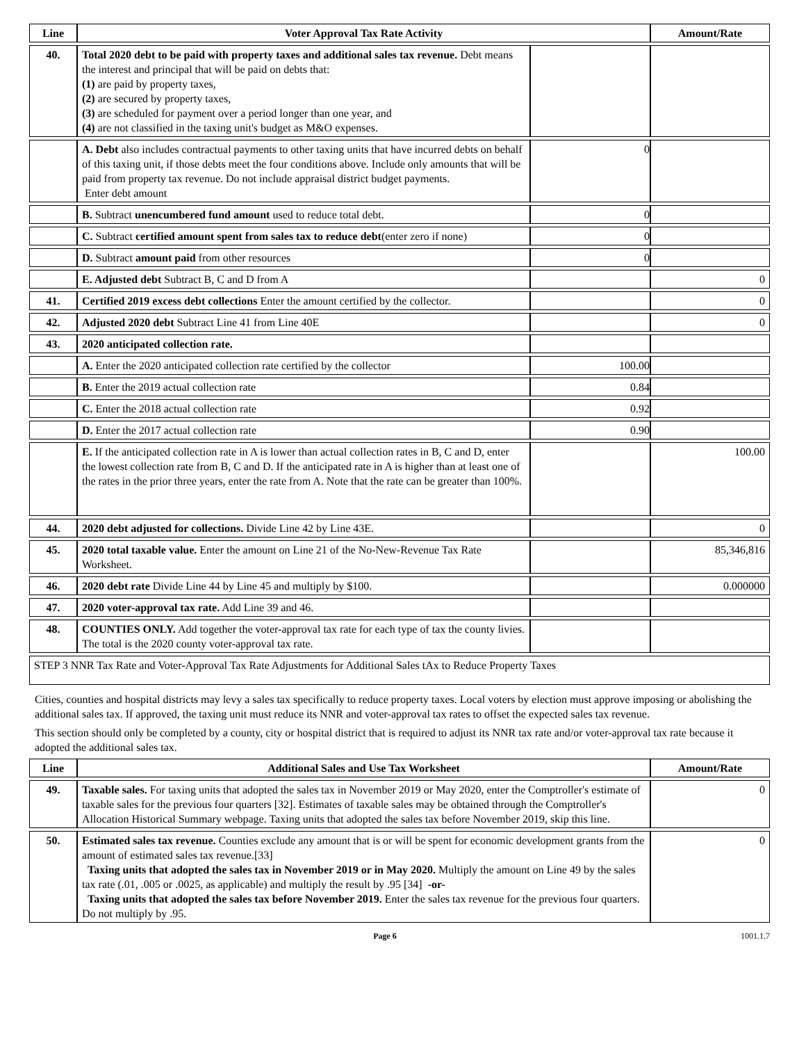| Line | Voter Approval Tax Rate Activity | | Amount/Rate |
| --- | --- | --- | --- |
| 40. | Total 2020 debt to be paid with property taxes and additional sales tax revenue. Debt means the interest and principal that will be paid on debts that: (1) are paid by property taxes, (2) are secured by property taxes, (3) are scheduled for payment over a period longer than one year, and (4) are not classified in the taxing unit's budget as M&O expenses. | | |
| | A. Debt also includes contractual payments to other taxing units that have incurred debts on behalf of this taxing unit, if those debts meet the four conditions above. Include only amounts that will be paid from property tax revenue. Do not include appraisal district budget payments. Enter debt amount | 0 | |
| | B. Subtract unencumbered fund amount used to reduce total debt. | 0 | |
| | C. Subtract certified amount spent from sales tax to reduce debt (enter zero if none) | 0 | |
| | D. Subtract amount paid from other resources | 0 | |
| | E. Adjusted debt Subtract B, C and D from A | | 0 |
| 41. | Certified 2019 excess debt collections Enter the amount certified by the collector. | | 0 |
| 42. | Adjusted 2020 debt Subtract Line 41 from Line 40E | | 0 |
| 43. | 2020 anticipated collection rate. | | |
| | A. Enter the 2020 anticipated collection rate certified by the collector | 100.00 | |
| | B. Enter the 2019 actual collection rate | 0.84 | |
| | C. Enter the 2018 actual collection rate | 0.92 | |
| | D. Enter the 2017 actual collection rate | 0.90 | |
| | E. If the anticipated collection rate in A is lower than actual collection rates in B, C and D, enter the lowest collection rate from B, C and D. If the anticipated rate in A is higher than at least one of the rates in the prior three years, enter the rate from A. Note that the rate can be greater than 100%. | | 100.00 |
| 44. | 2020 debt adjusted for collections. Divide Line 42 by Line 43E. | | 0 |
| 45. | 2020 total taxable value. Enter the amount on Line 21 of the No-New-Revenue Tax Rate Worksheet. | | 85,346,816 |
| 46. | 2020 debt rate Divide Line 44 by Line 45 and multiply by $100. | | 0.000000 |
| 47. | 2020 voter-approval tax rate. Add Line 39 and 46. | | |
| 48. | COUNTIES ONLY. Add together the voter-approval tax rate for each type of tax the county livies. The total is the 2020 county voter-approval tax rate. | | |
| STEP 3 NNR Tax Rate and Voter-Approval Tax Rate Adjustments for Additional Sales tAx to Reduce Property Taxes | | | |
Cities, counties and hospital districts may levy a sales tax specifically to reduce property taxes. Local voters by election must approve imposing or abolishing the additional sales tax. If approved, the taxing unit must reduce its NNR and voter-approval tax rates to offset the expected sales tax revenue.
This section should only be completed by a county, city or hospital district that is required to adjust its NNR tax rate and/or voter-approval tax rate because it adopted the additional sales tax.
| Line | Additional Sales and Use Tax Worksheet | Amount/Rate |
| --- | --- | --- |
| 49. | Taxable sales. For taxing units that adopted the sales tax in November 2019 or May 2020, enter the Comptroller's estimate of taxable sales for the previous four quarters [32]. Estimates of taxable sales may be obtained through the Comptroller's Allocation Historical Summary webpage. Taxing units that adopted the sales tax before November 2019, skip this line. | 0 |
| 50. | Estimated sales tax revenue. Counties exclude any amount that is or will be spent for economic development grants from the amount of estimated sales tax revenue.[33] Taxing units that adopted the sales tax in November 2019 or in May 2020. Multiply the amount on Line 49 by the sales tax rate (.01, .005 or .0025, as applicable) and multiply the result by .95 [34] -or- Taxing units that adopted the sales tax before November 2019. Enter the sales tax revenue for the previous four quarters. Do not multiply by .95. | 0 |
Page 6 1001.1.7